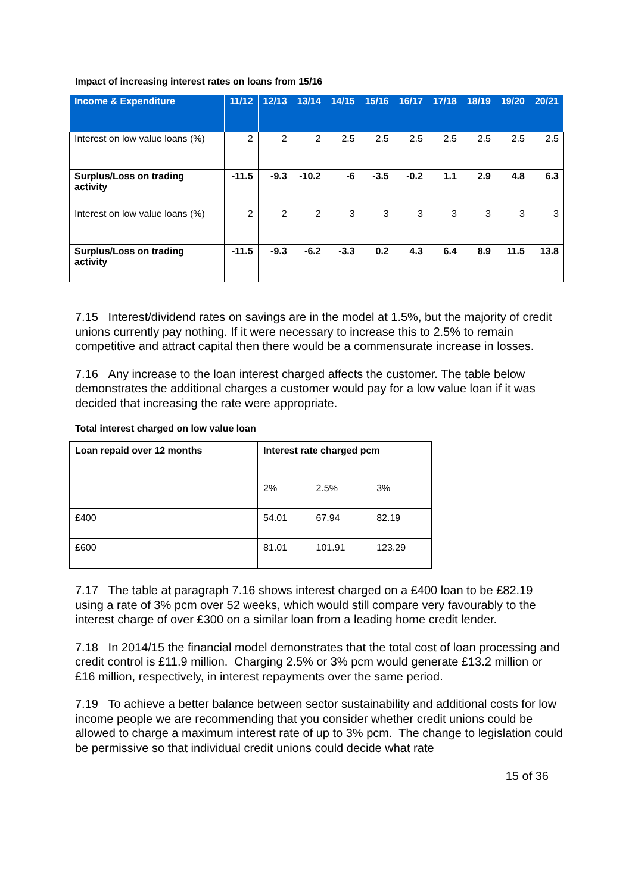Impact of increasing interest rates on loans from 15/16
| Income & Expenditure | 11/12 | 12/13 | 13/14 | 14/15 | 15/16 | 16/17 | 17/18 | 18/19 | 19/20 | 20/21 |
| --- | --- | --- | --- | --- | --- | --- | --- | --- | --- | --- |
| Interest on low value loans (%) | 2 | 2 | 2 | 2.5 | 2.5 | 2.5 | 2.5 | 2.5 | 2.5 | 2.5 |
| Surplus/Loss on trading activity | -11.5 | -9.3 | -10.2 | -6 | -3.5 | -0.2 | 1.1 | 2.9 | 4.8 | 6.3 |
| Interest on low value loans (%) | 2 | 2 | 2 | 3 | 3 | 3 | 3 | 3 | 3 | 3 |
| Surplus/Loss on trading activity | -11.5 | -9.3 | -6.2 | -3.3 | 0.2 | 4.3 | 6.4 | 8.9 | 11.5 | 13.8 |
7.15 Interest/dividend rates on savings are in the model at 1.5%, but the majority of credit unions currently pay nothing. If it were necessary to increase this to 2.5% to remain competitive and attract capital then there would be a commensurate increase in losses.
7.16 Any increase to the loan interest charged affects the customer. The table below demonstrates the additional charges a customer would pay for a low value loan if it was decided that increasing the rate were appropriate.
Total interest charged on low value loan
| Loan repaid over 12 months | Interest rate charged pcm | | |
| --- | --- | --- | --- |
| | 2% | 2.5% | 3% |
| £400 | 54.01 | 67.94 | 82.19 |
| £600 | 81.01 | 101.91 | 123.29 |
7.17 The table at paragraph 7.16 shows interest charged on a £400 loan to be £82.19 using a rate of 3% pcm over 52 weeks, which would still compare very favourably to the interest charge of over £300 on a similar loan from a leading home credit lender.
7.18 In 2014/15 the financial model demonstrates that the total cost of loan processing and credit control is £11.9 million. Charging 2.5% or 3% pcm would generate £13.2 million or £16 million, respectively, in interest repayments over the same period.
7.19 To achieve a better balance between sector sustainability and additional costs for low income people we are recommending that you consider whether credit unions could be allowed to charge a maximum interest rate of up to 3% pcm. The change to legislation could be permissive so that individual credit unions could decide what rate
15 of 36